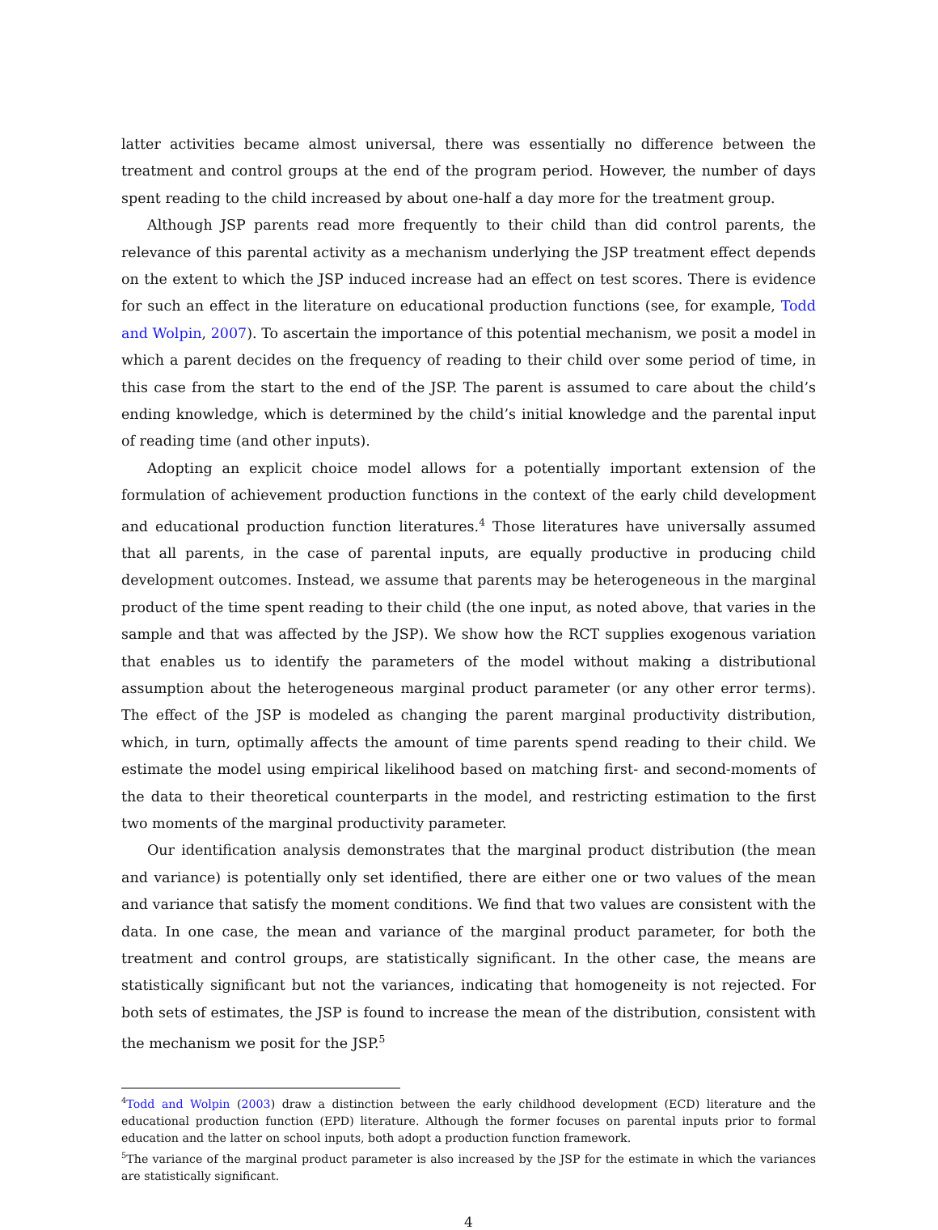latter activities became almost universal, there was essentially no difference between the treatment and control groups at the end of the program period. However, the number of days spent reading to the child increased by about one-half a day more for the treatment group.
Although JSP parents read more frequently to their child than did control parents, the relevance of this parental activity as a mechanism underlying the JSP treatment effect depends on the extent to which the JSP induced increase had an effect on test scores. There is evidence for such an effect in the literature on educational production functions (see, for example, Todd and Wolpin, 2007). To ascertain the importance of this potential mechanism, we posit a model in which a parent decides on the frequency of reading to their child over some period of time, in this case from the start to the end of the JSP. The parent is assumed to care about the child’s ending knowledge, which is determined by the child’s initial knowledge and the parental input of reading time (and other inputs).
Adopting an explicit choice model allows for a potentially important extension of the formulation of achievement production functions in the context of the early child development and educational production function literatures.<sup>4</sup> Those literatures have universally assumed that all parents, in the case of parental inputs, are equally productive in producing child development outcomes. Instead, we assume that parents may be heterogeneous in the marginal product of the time spent reading to their child (the one input, as noted above, that varies in the sample and that was affected by the JSP). We show how the RCT supplies exogenous variation that enables us to identify the parameters of the model without making a distributional assumption about the heterogeneous marginal product parameter (or any other error terms). The effect of the JSP is modeled as changing the parent marginal productivity distribution, which, in turn, optimally affects the amount of time parents spend reading to their child. We estimate the model using empirical likelihood based on matching first- and second-moments of the data to their theoretical counterparts in the model, and restricting estimation to the first two moments of the marginal productivity parameter.
Our identification analysis demonstrates that the marginal product distribution (the mean and variance) is potentially only set identified, there are either one or two values of the mean and variance that satisfy the moment conditions. We find that two values are consistent with the data. In one case, the mean and variance of the marginal product parameter, for both the treatment and control groups, are statistically significant. In the other case, the means are statistically significant but not the variances, indicating that homogeneity is not rejected. For both sets of estimates, the JSP is found to increase the mean of the distribution, consistent with the mechanism we posit for the JSP.<sup>5</sup>
<sup>4</sup> Todd and Wolpin (2003) draw a distinction between the early childhood development (ECD) literature and the educational production function (EPD) literature. Although the former focuses on parental inputs prior to formal education and the latter on school inputs, both adopt a production function framework.
<sup>5</sup> The variance of the marginal product parameter is also increased by the JSP for the estimate in which the variances are statistically significant.
4